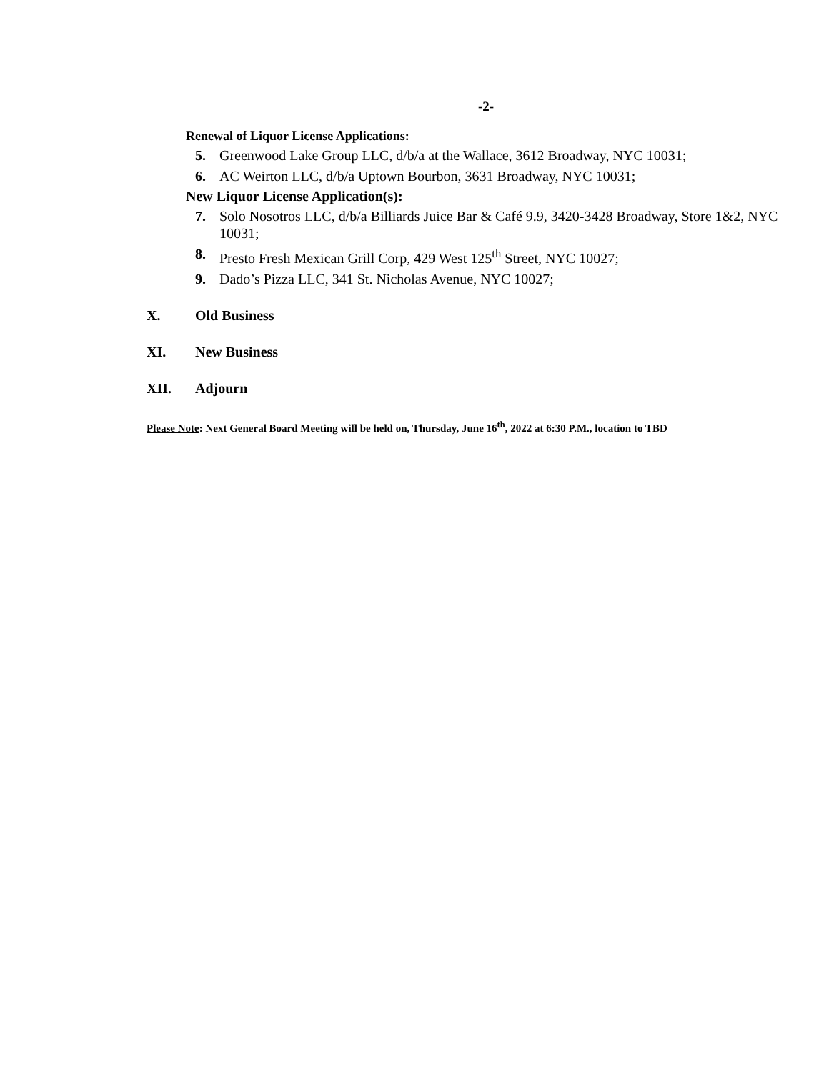-2-
Renewal of Liquor License Applications:
5. Greenwood Lake Group LLC, d/b/a at the Wallace, 3612 Broadway, NYC 10031;
6. AC Weirton LLC, d/b/a Uptown Bourbon, 3631 Broadway, NYC 10031;
New Liquor License Application(s):
7. Solo Nosotros LLC, d/b/a Billiards Juice Bar & Café 9.9, 3420-3428 Broadway, Store 1&2, NYC 10031;
8. Presto Fresh Mexican Grill Corp, 429 West 125<sup>th</sup> Street, NYC 10027;
9. Dado’s Pizza LLC, 341 St. Nicholas Avenue, NYC 10027;
X. Old Business
XI. New Business
XII. Adjourn
Please Note: Next General Board Meeting will be held on, Thursday, June 16<sup>th</sup>, 2022 at 6:30 P.M., location to TBD